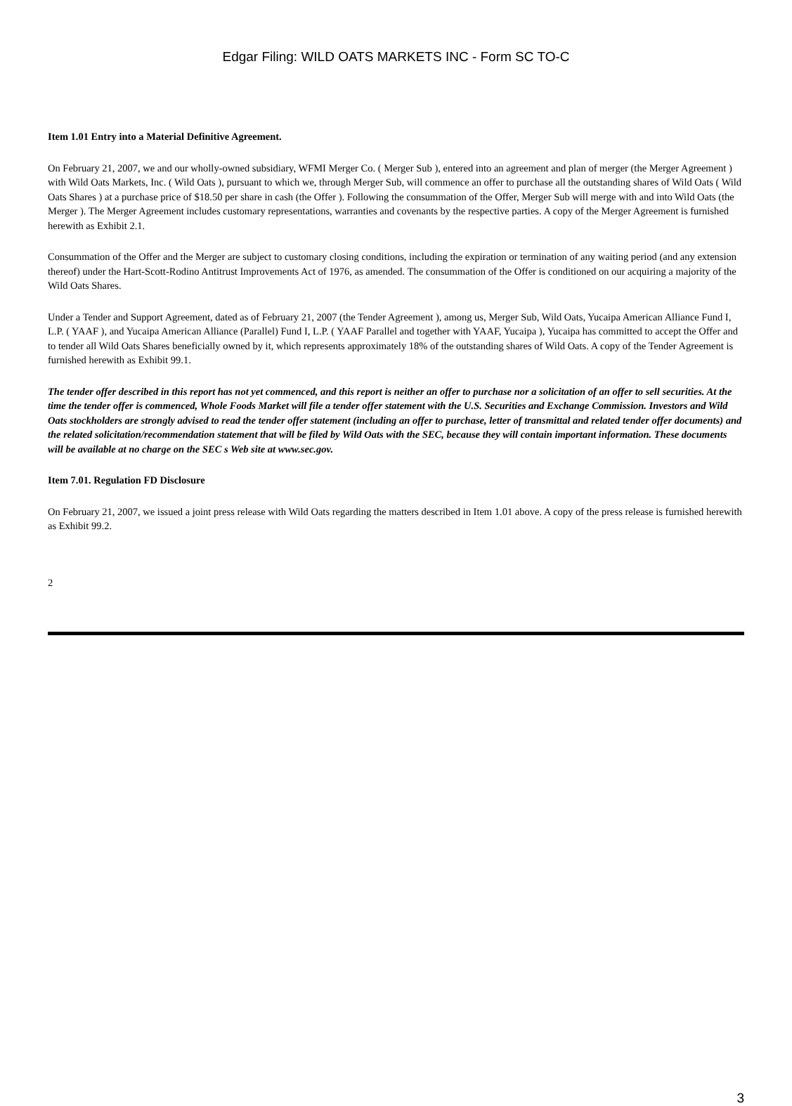Edgar Filing: WILD OATS MARKETS INC - Form SC TO-C
Item 1.01 Entry into a Material Definitive Agreement.
On February 21, 2007, we and our wholly-owned subsidiary, WFMI Merger Co. ( Merger Sub ), entered into an agreement and plan of merger (the Merger Agreement ) with Wild Oats Markets, Inc. ( Wild Oats ), pursuant to which we, through Merger Sub, will commence an offer to purchase all the outstanding shares of Wild Oats ( Wild Oats Shares ) at a purchase price of $18.50 per share in cash (the Offer ). Following the consummation of the Offer, Merger Sub will merge with and into Wild Oats (the Merger ). The Merger Agreement includes customary representations, warranties and covenants by the respective parties. A copy of the Merger Agreement is furnished herewith as Exhibit 2.1.
Consummation of the Offer and the Merger are subject to customary closing conditions, including the expiration or termination of any waiting period (and any extension thereof) under the Hart-Scott-Rodino Antitrust Improvements Act of 1976, as amended. The consummation of the Offer is conditioned on our acquiring a majority of the Wild Oats Shares.
Under a Tender and Support Agreement, dated as of February 21, 2007 (the Tender Agreement ), among us, Merger Sub, Wild Oats, Yucaipa American Alliance Fund I, L.P. ( YAAF ), and Yucaipa American Alliance (Parallel) Fund I, L.P. ( YAAF Parallel and together with YAAF, Yucaipa ), Yucaipa has committed to accept the Offer and to tender all Wild Oats Shares beneficially owned by it, which represents approximately 18% of the outstanding shares of Wild Oats. A copy of the Tender Agreement is furnished herewith as Exhibit 99.1.
The tender offer described in this report has not yet commenced, and this report is neither an offer to purchase nor a solicitation of an offer to sell securities. At the time the tender offer is commenced, Whole Foods Market will file a tender offer statement with the U.S. Securities and Exchange Commission. Investors and Wild Oats stockholders are strongly advised to read the tender offer statement (including an offer to purchase, letter of transmittal and related tender offer documents) and the related solicitation/recommendation statement that will be filed by Wild Oats with the SEC, because they will contain important information. These documents will be available at no charge on the SEC s Web site at www.sec.gov.
Item 7.01. Regulation FD Disclosure
On February 21, 2007, we issued a joint press release with Wild Oats regarding the matters described in Item 1.01 above. A copy of the press release is furnished herewith as Exhibit 99.2.
2
3